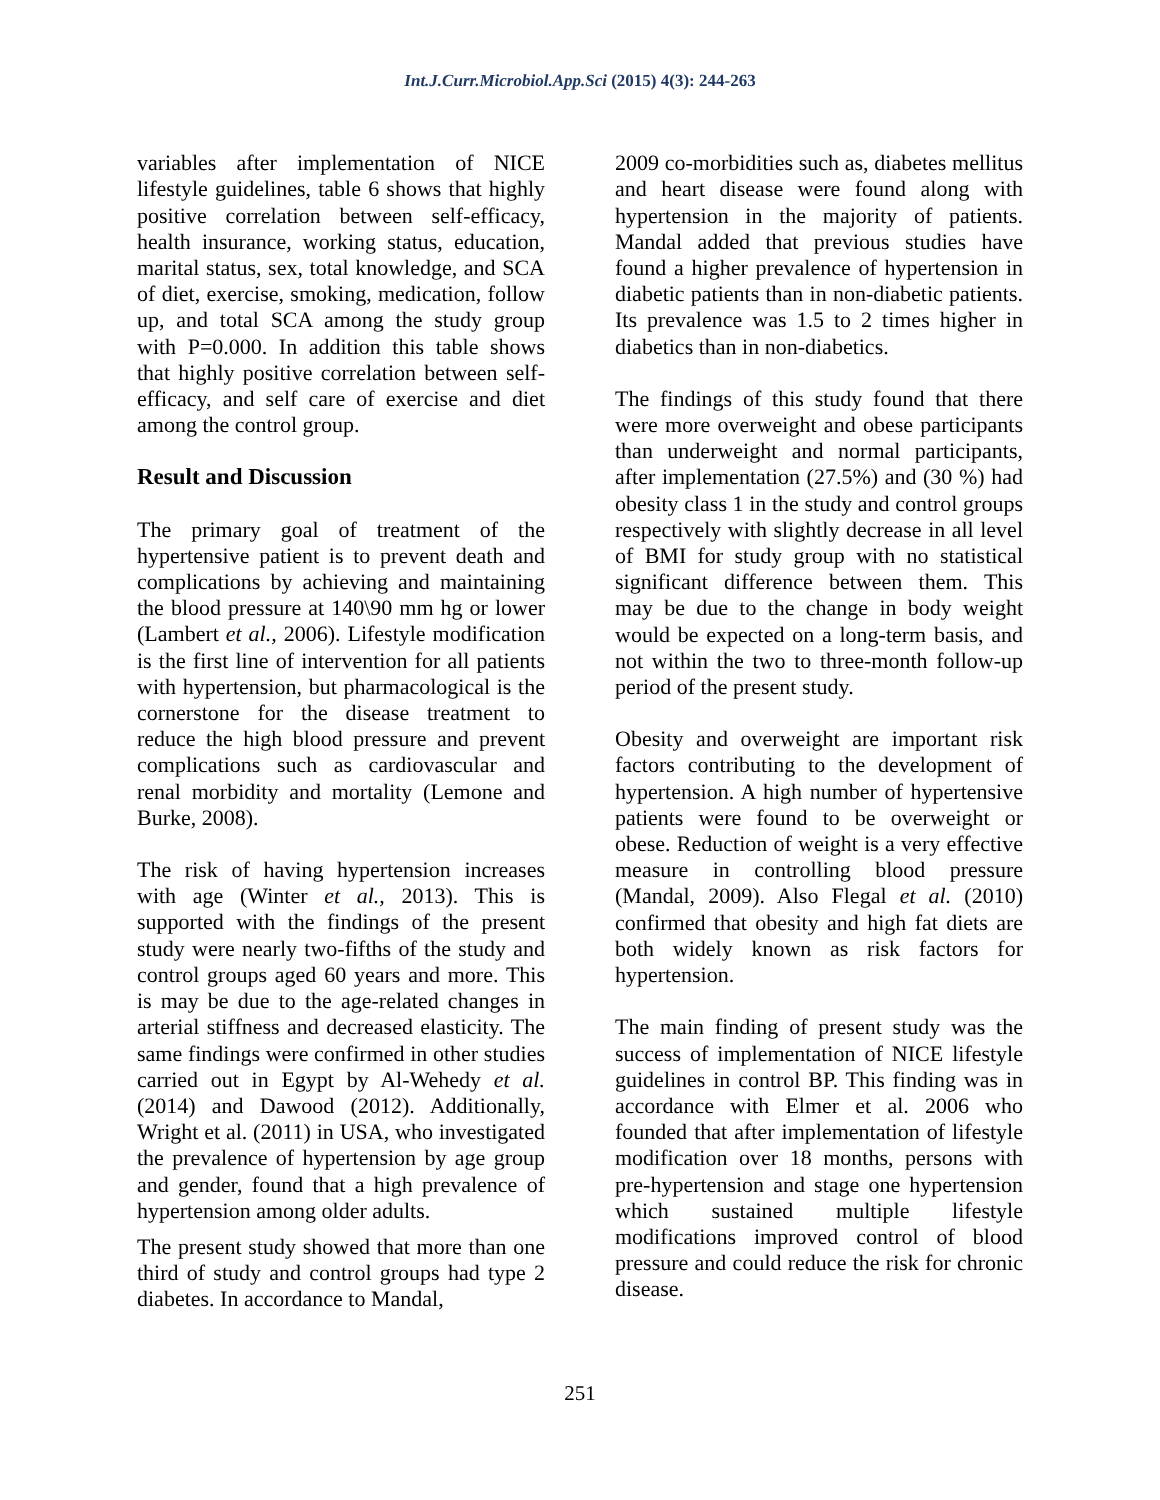Int.J.Curr.Microbiol.App.Sci (2015) 4(3): 244-263
variables after implementation of NICE lifestyle guidelines, table 6 shows that highly positive correlation between self-efficacy, health insurance, working status, education, marital status, sex, total knowledge, and SCA of diet, exercise, smoking, medication, follow up, and total SCA among the study group with P=0.000. In addition this table shows that highly positive correlation between self-efficacy, and self care of exercise and diet among the control group.
Result and Discussion
The primary goal of treatment of the hypertensive patient is to prevent death and complications by achieving and maintaining the blood pressure at 140\90 mm hg or lower (Lambert et al., 2006). Lifestyle modification is the first line of intervention for all patients with hypertension, but pharmacological is the cornerstone for the disease treatment to reduce the high blood pressure and prevent complications such as cardiovascular and renal morbidity and mortality (Lemone and Burke, 2008).
The risk of having hypertension increases with age (Winter et al., 2013). This is supported with the findings of the present study were nearly two-fifths of the study and control groups aged 60 years and more. This is may be due to the age-related changes in arterial stiffness and decreased elasticity. The same findings were confirmed in other studies carried out in Egypt by Al-Wehedy et al. (2014) and Dawood (2012). Additionally, Wright et al. (2011) in USA, who investigated the prevalence of hypertension by age group and gender, found that a high prevalence of hypertension among older adults.
The present study showed that more than one third of study and control groups had type 2 diabetes. In accordance to Mandal,
2009 co-morbidities such as, diabetes mellitus and heart disease were found along with hypertension in the majority of patients. Mandal added that previous studies have found a higher prevalence of hypertension in diabetic patients than in non-diabetic patients. Its prevalence was 1.5 to 2 times higher in diabetics than in non-diabetics.
The findings of this study found that there were more overweight and obese participants than underweight and normal participants, after implementation (27.5%) and (30 %) had obesity class 1 in the study and control groups respectively with slightly decrease in all level of BMI for study group with no statistical significant difference between them. This may be due to the change in body weight would be expected on a long-term basis, and not within the two to three-month follow-up period of the present study.
Obesity and overweight are important risk factors contributing to the development of hypertension. A high number of hypertensive patients were found to be overweight or obese. Reduction of weight is a very effective measure in controlling blood pressure (Mandal, 2009). Also Flegal et al. (2010) confirmed that obesity and high fat diets are both widely known as risk factors for hypertension.
The main finding of present study was the success of implementation of NICE lifestyle guidelines in control BP. This finding was in accordance with Elmer et al. 2006 who founded that after implementation of lifestyle modification over 18 months, persons with pre-hypertension and stage one hypertension which sustained multiple lifestyle modifications improved control of blood pressure and could reduce the risk for chronic disease.
251